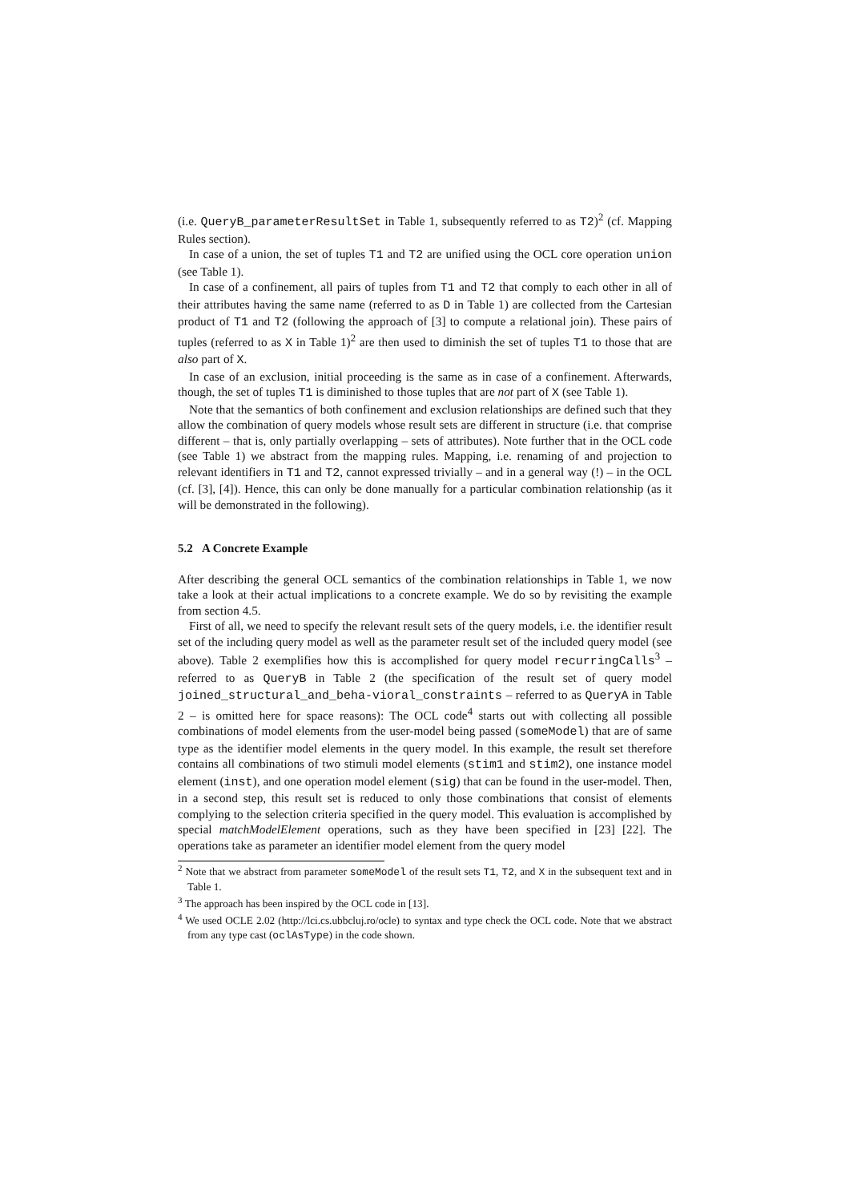(i.e. QueryB_parameterResultSet in Table 1, subsequently referred to as T2)<sup>2</sup> (cf. Mapping Rules section).
In case of a union, the set of tuples T1 and T2 are unified using the OCL core operation union (see Table 1).
In case of a confinement, all pairs of tuples from T1 and T2 that comply to each other in all of their attributes having the same name (referred to as D in Table 1) are collected from the Cartesian product of T1 and T2 (following the approach of [3] to compute a relational join). These pairs of tuples (referred to as X in Table 1)<sup>2</sup> are then used to diminish the set of tuples T1 to those that are also part of X.
In case of an exclusion, initial proceeding is the same as in case of a confinement. Afterwards, though, the set of tuples T1 is diminished to those tuples that are not part of X (see Table 1).
Note that the semantics of both confinement and exclusion relationships are defined such that they allow the combination of query models whose result sets are different in structure (i.e. that comprise different – that is, only partially overlapping – sets of attributes). Note further that in the OCL code (see Table 1) we abstract from the mapping rules. Mapping, i.e. renaming of and projection to relevant identifiers in T1 and T2, cannot expressed trivially – and in a general way (!) – in the OCL (cf. [3], [4]). Hence, this can only be done manually for a particular combination relationship (as it will be demonstrated in the following).
5.2 A Concrete Example
After describing the general OCL semantics of the combination relationships in Table 1, we now take a look at their actual implications to a concrete example. We do so by revisiting the example from section 4.5.
First of all, we need to specify the relevant result sets of the query models, i.e. the identifier result set of the including query model as well as the parameter result set of the included query model (see above). Table 2 exemplifies how this is accomplished for query model recurringCalls<sup>3</sup> – referred to as QueryB in Table 2 (the specification of the result set of query model joined_structural_and_beha-vioral_constraints – referred to as QueryA in Table 2 – is omitted here for space reasons): The OCL code<sup>4</sup> starts out with collecting all possible combinations of model elements from the user-model being passed (someModel) that are of same type as the identifier model elements in the query model. In this example, the result set therefore contains all combinations of two stimuli model elements (stim1 and stim2), one instance model element (inst), and one operation model element (sig) that can be found in the user-model. Then, in a second step, this result set is reduced to only those combinations that consist of elements complying to the selection criteria specified in the query model. This evaluation is accomplished by special matchModelElement operations, such as they have been specified in [23] [22]. The operations take as parameter an identifier model element from the query model
<sup>2</sup> Note that we abstract from parameter someModel of the result sets T1, T2, and X in the subsequent text and in Table 1.
<sup>3</sup> The approach has been inspired by the OCL code in [13].
<sup>4</sup> We used OCLE 2.02 (http://lci.cs.ubbcluj.ro/ocle) to syntax and type check the OCL code. Note that we abstract from any type cast (oclAsType) in the code shown.